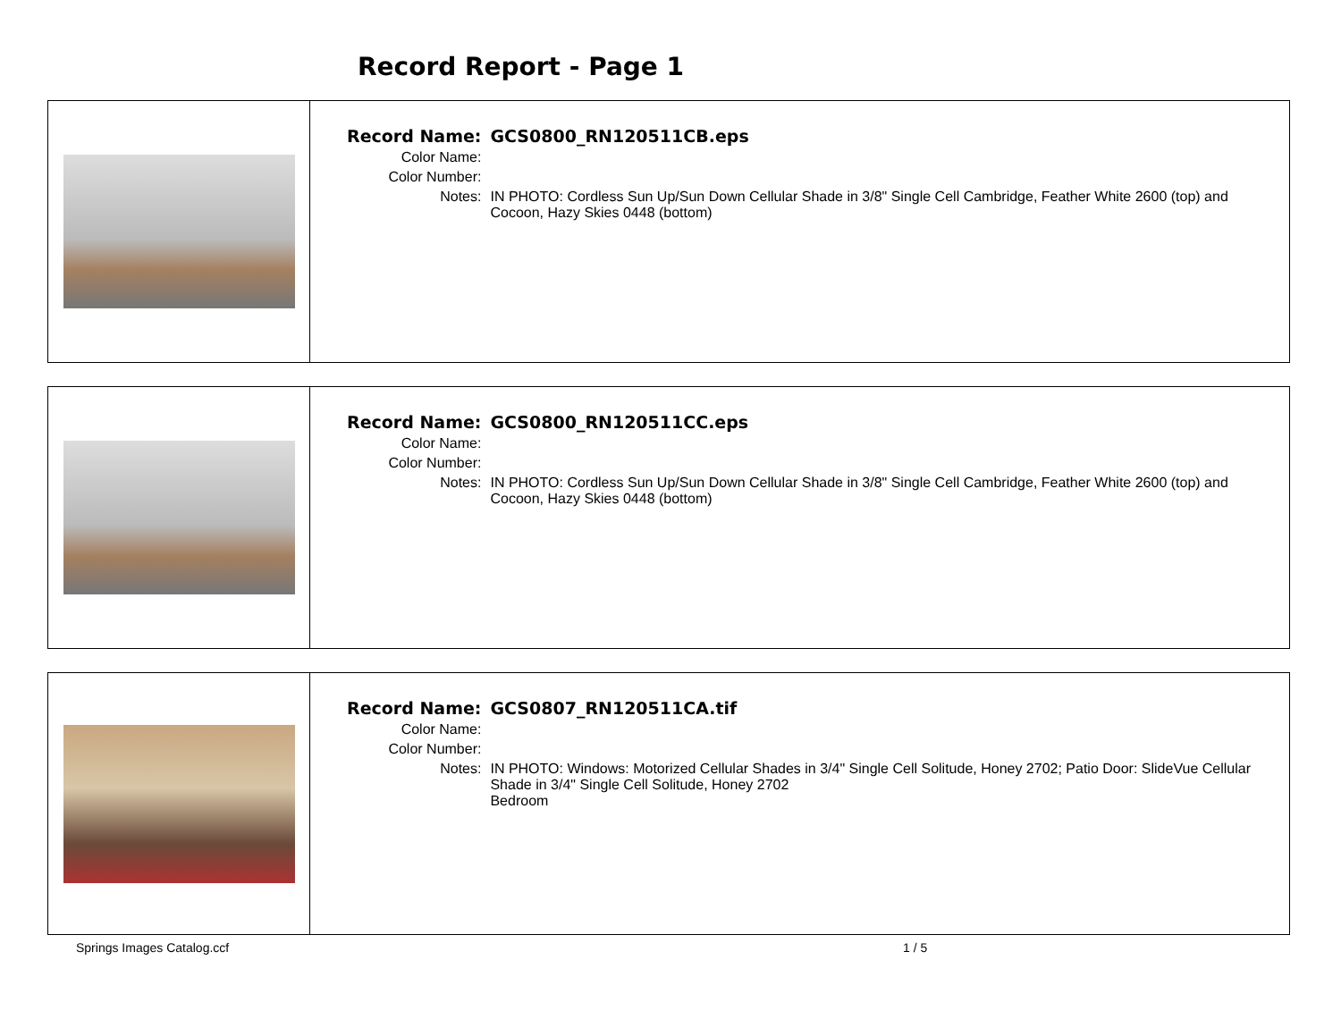Record Report - Page 1
| Record Name: | GCS0800_RN120511CB.eps |
| Color Name: | |
| Color Number: | |
| Notes: | IN PHOTO: Cordless Sun Up/Sun Down Cellular Shade in 3/8" Single Cell Cambridge, Feather White 2600 (top) and Cocoon, Hazy Skies 0448 (bottom) |
| Record Name: | GCS0800_RN120511CC.eps |
| Color Name: | |
| Color Number: | |
| Notes: | IN PHOTO: Cordless Sun Up/Sun Down Cellular Shade in 3/8" Single Cell Cambridge, Feather White 2600 (top) and Cocoon, Hazy Skies 0448 (bottom) |
| Record Name: | GCS0807_RN120511CA.tif |
| Color Name: | |
| Color Number: | |
| Notes: | IN PHOTO: Windows: Motorized Cellular Shades in 3/4" Single Cell Solitude, Honey 2702; Patio Door: SlideVue Cellular Shade in 3/4" Single Cell Solitude, Honey 2702 Bedroom |
Springs Images Catalog.ccf 1 / 5